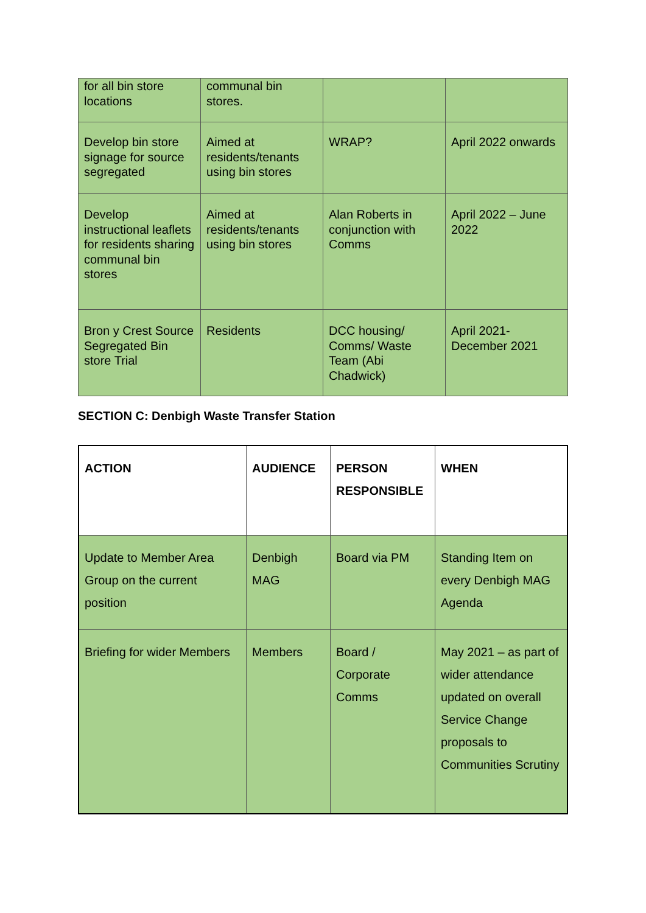| for all bin store locations | communal bin stores. | | |
| Develop bin store signage for source segregated | Aimed at residents/tenants using bin stores | WRAP? | April 2022 onwards |
| Develop instructional leaflets for residents sharing communal bin stores | Aimed at residents/tenants using bin stores | Alan Roberts in conjunction with Comms | April 2022 – June 2022 |
| Bron y Crest Source Segregated Bin store Trial | Residents | DCC housing/ Comms/ Waste Team (Abi Chadwick) | April 2021- December 2021 |
SECTION C: Denbigh Waste Transfer Station
| ACTION | AUDIENCE | PERSON RESPONSIBLE | WHEN |
| --- | --- | --- | --- |
| Update to Member Area Group on the current position | Denbigh MAG | Board via PM | Standing Item on every Denbigh MAG Agenda |
| Briefing for wider Members | Members | Board / Corporate Comms | May 2021 – as part of wider attendance updated on overall Service Change proposals to Communities Scrutiny |